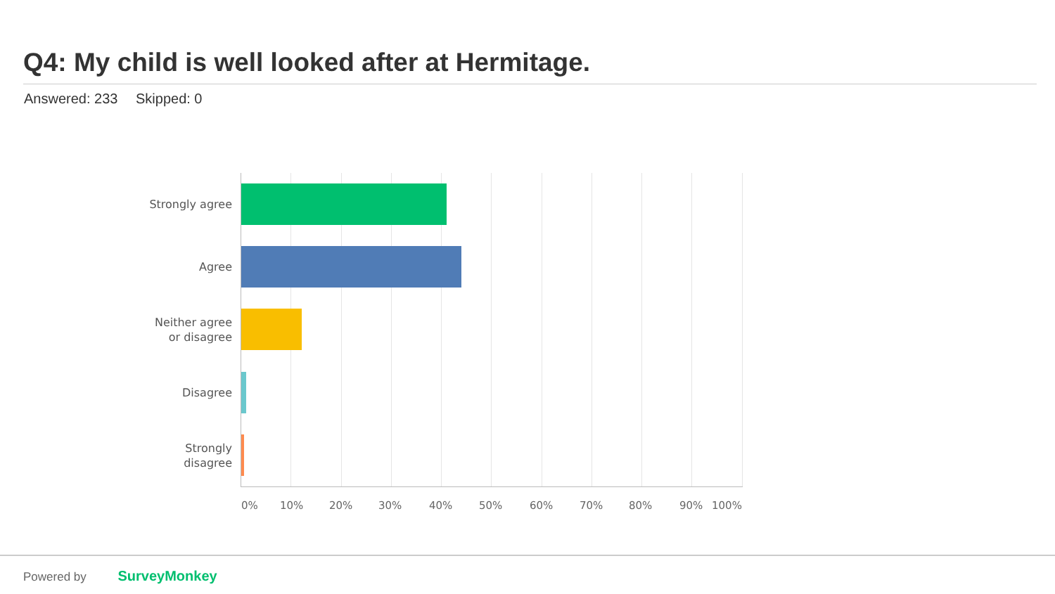Q4: My child is well looked after at Hermitage.
Answered: 233 Skipped: 0
Strongly agree
Agree
Neither agree
or disagree
Disagree
Strongly
disagree
0% 10% 20% 30% 40% 50% 60% 70% 80% 90% 100%
Powered by SurveyMonkey